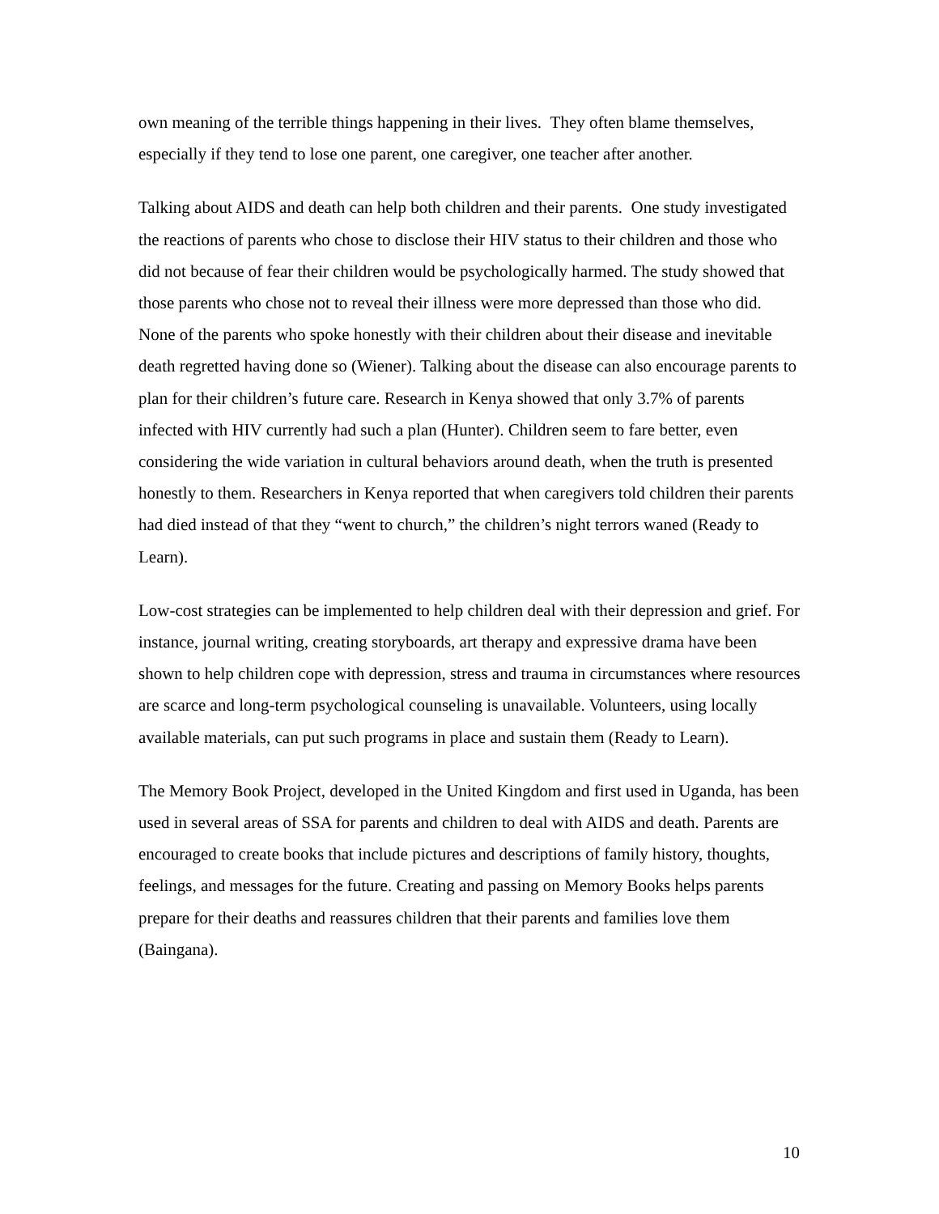own meaning of the terrible things happening in their lives. They often blame themselves, especially if they tend to lose one parent, one caregiver, one teacher after another.
Talking about AIDS and death can help both children and their parents. One study investigated the reactions of parents who chose to disclose their HIV status to their children and those who did not because of fear their children would be psychologically harmed. The study showed that those parents who chose not to reveal their illness were more depressed than those who did. None of the parents who spoke honestly with their children about their disease and inevitable death regretted having done so (Wiener). Talking about the disease can also encourage parents to plan for their children’s future care. Research in Kenya showed that only 3.7% of parents infected with HIV currently had such a plan (Hunter). Children seem to fare better, even considering the wide variation in cultural behaviors around death, when the truth is presented honestly to them. Researchers in Kenya reported that when caregivers told children their parents had died instead of that they “went to church,” the children’s night terrors waned (Ready to Learn).
Low-cost strategies can be implemented to help children deal with their depression and grief. For instance, journal writing, creating storyboards, art therapy and expressive drama have been shown to help children cope with depression, stress and trauma in circumstances where resources are scarce and long-term psychological counseling is unavailable. Volunteers, using locally available materials, can put such programs in place and sustain them (Ready to Learn).
The Memory Book Project, developed in the United Kingdom and first used in Uganda, has been used in several areas of SSA for parents and children to deal with AIDS and death. Parents are encouraged to create books that include pictures and descriptions of family history, thoughts, feelings, and messages for the future. Creating and passing on Memory Books helps parents prepare for their deaths and reassures children that their parents and families love them (Baingana).
10